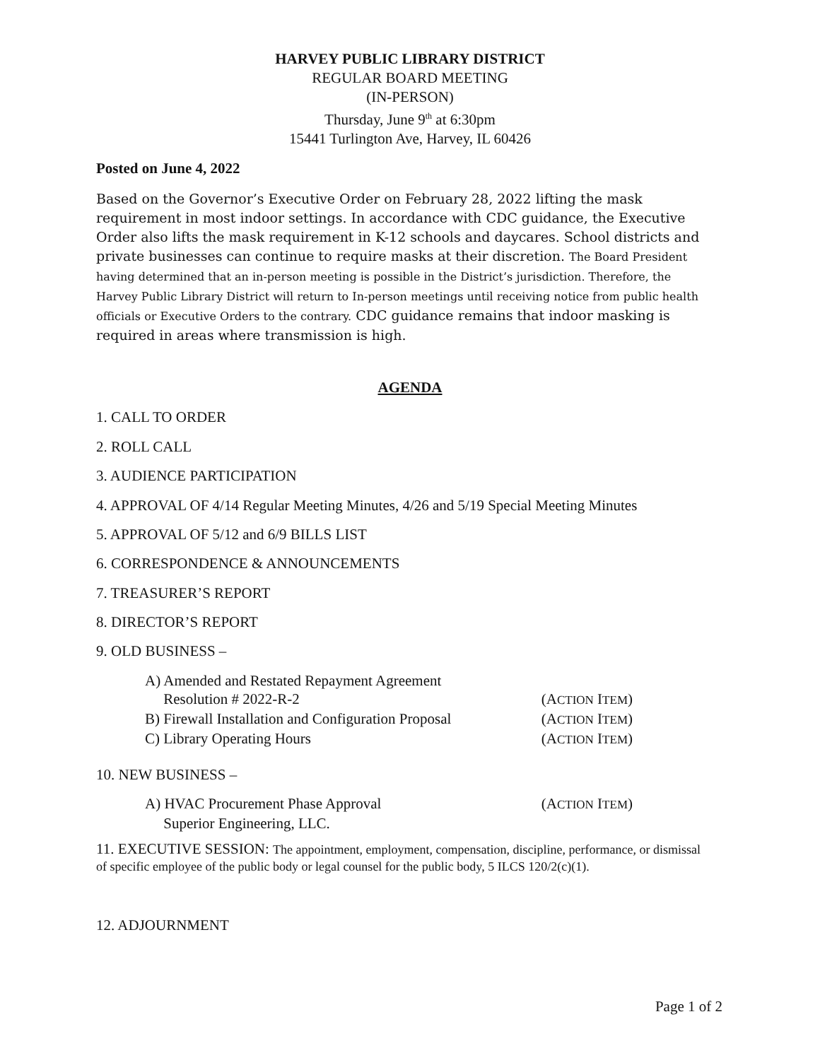HARVEY PUBLIC LIBRARY DISTRICT
REGULAR BOARD MEETING
(IN-PERSON)
Thursday, June 9<sup>th</sup> at 6:30pm
15441 Turlington Ave, Harvey, IL 60426
Posted on June 4, 2022
Based on the Governor’s Executive Order on February 28, 2022 lifting the mask requirement in most indoor settings. In accordance with CDC guidance, the Executive Order also lifts the mask requirement in K-12 schools and daycares. School districts and private businesses can continue to require masks at their discretion. The Board President having determined that an in-person meeting is possible in the District’s jurisdiction. Therefore, the Harvey Public Library District will return to In-person meetings until receiving notice from public health officials or Executive Orders to the contrary. CDC guidance remains that indoor masking is required in areas where transmission is high.
AGENDA
1. CALL TO ORDER
2. ROLL CALL
3. AUDIENCE PARTICIPATION
4. APPROVAL OF 4/14 Regular Meeting Minutes, 4/26 and 5/19 Special Meeting Minutes
5. APPROVAL OF 5/12 and 6/9 BILLS LIST
6. CORRESPONDENCE & ANNOUNCEMENTS
7. TREASURER’S REPORT
8. DIRECTOR’S REPORT
9. OLD BUSINESS –
A) Amended and Restated Repayment Agreement
Resolution # 2022-R-2 (ACTION ITEM)
B) Firewall Installation and Configuration Proposal (ACTION ITEM)
C) Library Operating Hours (ACTION ITEM)
10. NEW BUSINESS –
A) HVAC Procurement Phase Approval (ACTION ITEM)
Superior Engineering, LLC.
11. EXECUTIVE SESSION: The appointment, employment, compensation, discipline, performance, or dismissal of specific employee of the public body or legal counsel for the public body, 5 ILCS 120/2(c)(1).
12. ADJOURNMENT
Page 1 of 2